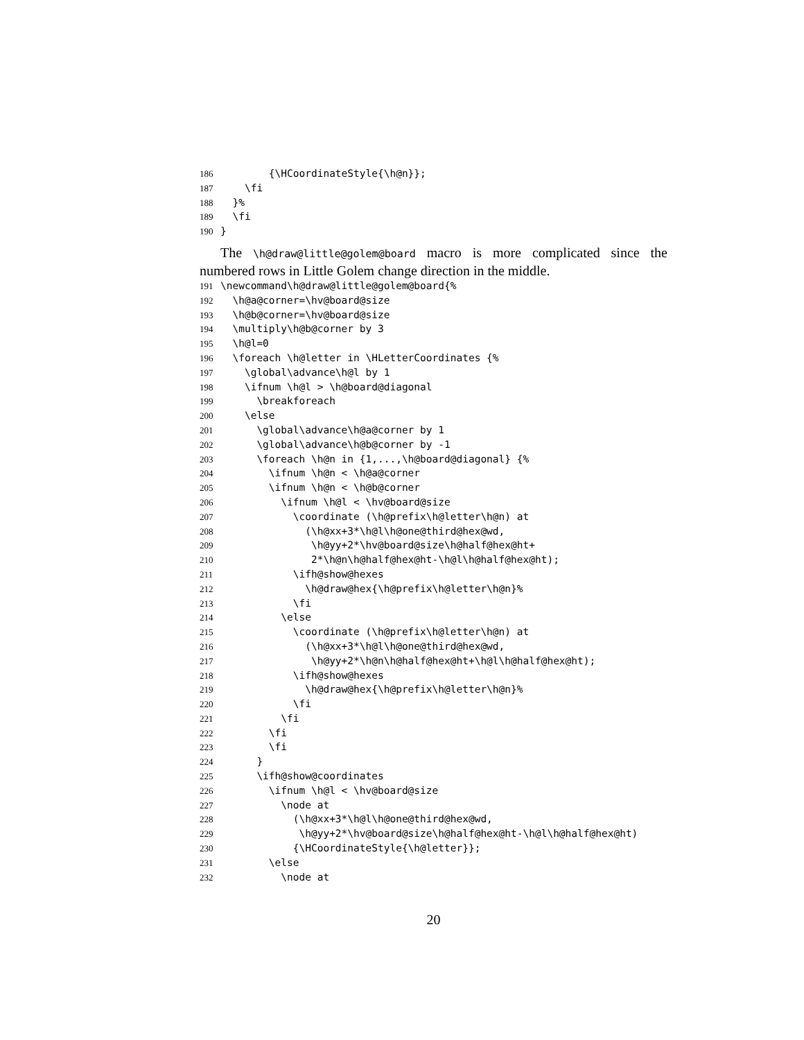186 {\HCoordinateStyle{\h@n}};
187 \fi
188 }%
189 \fi
190 }
The \h@draw@little@golem@board macro is more complicated since the numbered rows in Little Golem change direction in the middle.
191 \newcommand\h@draw@little@golem@board{%
192 \h@a@corner=\hv@board@size
193 \h@b@corner=\hv@board@size
194 \multiply\h@b@corner by 3
195 \h@l=0
196 \foreach \h@letter in \HLetterCoordinates {%
197 \global\advance\h@l by 1
198 \ifnum \h@l > \h@board@diagonal
199 \breakforeach
200 \else
201 \global\advance\h@a@corner by 1
202 \global\advance\h@b@corner by -1
203 \foreach \h@n in {1,...,\h@board@diagonal} {%
204 \ifnum \h@n < \h@a@corner
205 \ifnum \h@n < \h@b@corner
206 \ifnum \h@l < \hv@board@size
207 \coordinate (\h@prefix\h@letter\h@n) at
208 (\h@xx+3*\h@l\h@one@third@hex@wd,
209 \h@yy+2*\hv@board@size\h@half@hex@ht+
210 2*\h@n\h@half@hex@ht-\h@l\h@half@hex@ht);
211 \ifh@show@hexes
212 \h@draw@hex{\h@prefix\h@letter\h@n}%
213 \fi
214 \else
215 \coordinate (\h@prefix\h@letter\h@n) at
216 (\h@xx+3*\h@l\h@one@third@hex@wd,
217 \h@yy+2*\h@n\h@half@hex@ht+\h@l\h@half@hex@ht);
218 \ifh@show@hexes
219 \h@draw@hex{\h@prefix\h@letter\h@n}%
220 \fi
221 \fi
222 \fi
223 \fi
224 }
225 \ifh@show@coordinates
226 \ifnum \h@l < \hv@board@size
227 \node at
228 (\h@xx+3*\h@l\h@one@third@hex@wd,
229 \h@yy+2*\hv@board@size\h@half@hex@ht-\h@l\h@half@hex@ht)
230 {\HCoordinateStyle{\h@letter}};
231 \else
232 \node at
20